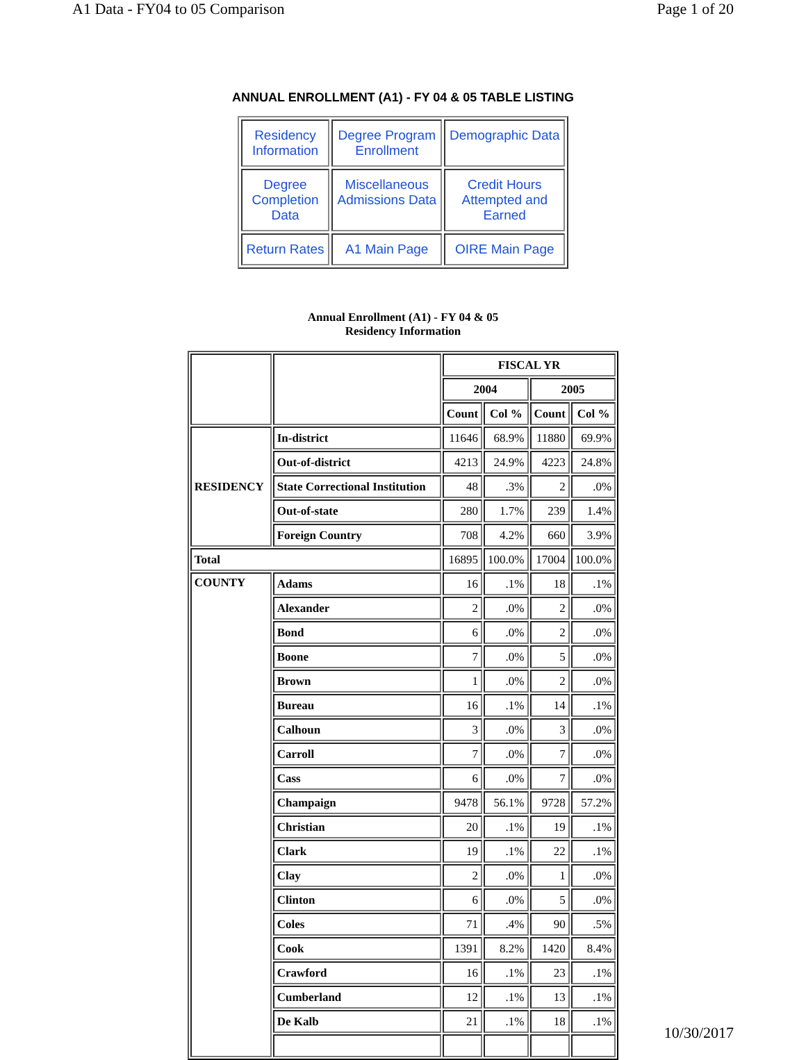A1 Data - FY04 to 05 Comparison Page 1 of 20
ANNUAL ENROLLMENT (A1) - FY 04 & 05 TABLE LISTING
| Residency Information | Degree Program Enrollment | Demographic Data |
| Degree Completion Data | Miscellaneous Admissions Data | Credit Hours Attempted and Earned |
| Return Rates | A1 Main Page | OIRE Main Page |
Annual Enrollment (A1) - FY 04 & 05
Residency Information
| | | FISCAL YR | | | |
| | | 2004 | | 2005 | |
| | | Count | Col % | Count | Col % |
| RESIDENCY | In-district | 11646 | 68.9% | 11880 | 69.9% |
| | Out-of-district | 4213 | 24.9% | 4223 | 24.8% |
| | State Correctional Institution | 48 | .3% | 2 | .0% |
| | Out-of-state | 280 | 1.7% | 239 | 1.4% |
| | Foreign Country | 708 | 4.2% | 660 | 3.9% |
| Total | | 16895 | 100.0% | 17004 | 100.0% |
| COUNTY | Adams | 16 | .1% | 18 | .1% |
| | Alexander | 2 | .0% | 2 | .0% |
| | Bond | 6 | .0% | 2 | .0% |
| | Boone | 7 | .0% | 5 | .0% |
| | Brown | 1 | .0% | 2 | .0% |
| | Bureau | 16 | .1% | 14 | .1% |
| | Calhoun | 3 | .0% | 3 | .0% |
| | Carroll | 7 | .0% | 7 | .0% |
| | Cass | 6 | .0% | 7 | .0% |
| | Champaign | 9478 | 56.1% | 9728 | 57.2% |
| | Christian | 20 | .1% | 19 | .1% |
| | Clark | 19 | .1% | 22 | .1% |
| | Clay | 2 | .0% | 1 | .0% |
| | Clinton | 6 | .0% | 5 | .0% |
| | Coles | 71 | .4% | 90 | .5% |
| | Cook | 1391 | 8.2% | 1420 | 8.4% |
| | Crawford | 16 | .1% | 23 | .1% |
| | Cumberland | 12 | .1% | 13 | .1% |
| | De Kalb | 21 | .1% | 18 | .1% |
10/30/2017